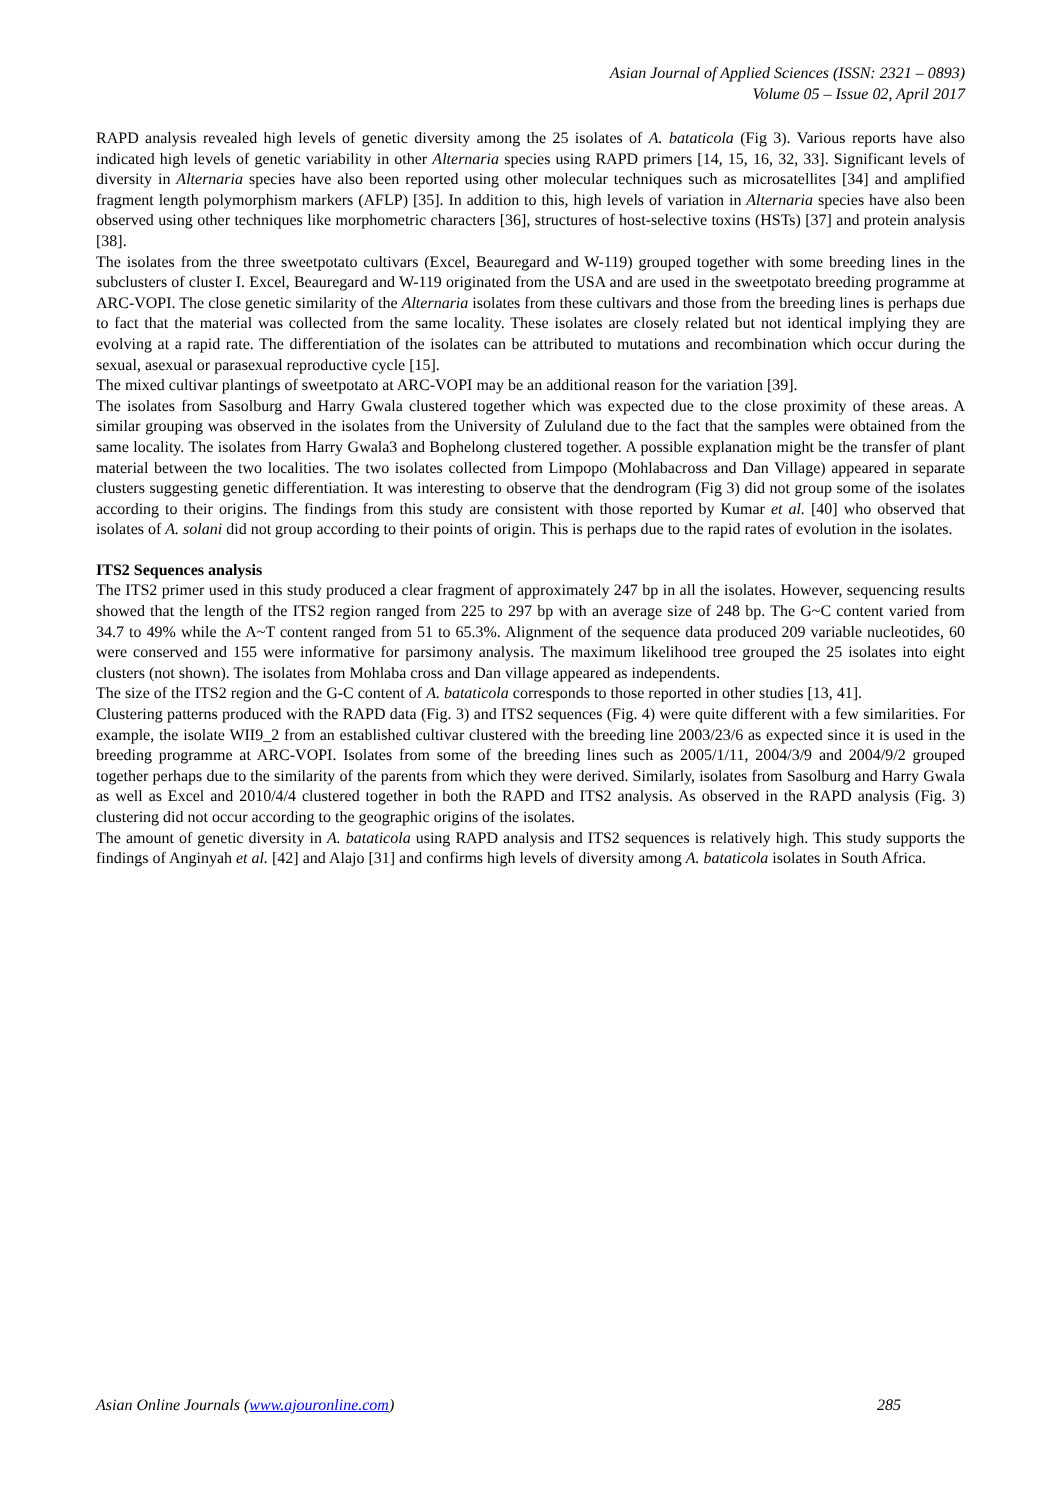Asian Journal of Applied Sciences (ISSN: 2321 – 0893)
Volume 05 – Issue 02, April 2017
RAPD analysis revealed high levels of genetic diversity among the 25 isolates of A. bataticola (Fig 3). Various reports have also indicated high levels of genetic variability in other Alternaria species using RAPD primers [14, 15, 16, 32, 33]. Significant levels of diversity in Alternaria species have also been reported using other molecular techniques such as microsatellites [34] and amplified fragment length polymorphism markers (AFLP) [35]. In addition to this, high levels of variation in Alternaria species have also been observed using other techniques like morphometric characters [36], structures of host-selective toxins (HSTs) [37] and protein analysis [38].
The isolates from the three sweetpotato cultivars (Excel, Beauregard and W-119) grouped together with some breeding lines in the subclusters of cluster I. Excel, Beauregard and W-119 originated from the USA and are used in the sweetpotato breeding programme at ARC-VOPI. The close genetic similarity of the Alternaria isolates from these cultivars and those from the breeding lines is perhaps due to fact that the material was collected from the same locality. These isolates are closely related but not identical implying they are evolving at a rapid rate. The differentiation of the isolates can be attributed to mutations and recombination which occur during the sexual, asexual or parasexual reproductive cycle [15].
The mixed cultivar plantings of sweetpotato at ARC-VOPI may be an additional reason for the variation [39].
The isolates from Sasolburg and Harry Gwala clustered together which was expected due to the close proximity of these areas. A similar grouping was observed in the isolates from the University of Zululand due to the fact that the samples were obtained from the same locality. The isolates from Harry Gwala3 and Bophelong clustered together. A possible explanation might be the transfer of plant material between the two localities. The two isolates collected from Limpopo (Mohlabacross and Dan Village) appeared in separate clusters suggesting genetic differentiation. It was interesting to observe that the dendrogram (Fig 3) did not group some of the isolates according to their origins. The findings from this study are consistent with those reported by Kumar et al. [40] who observed that isolates of A. solani did not group according to their points of origin. This is perhaps due to the rapid rates of evolution in the isolates.
ITS2 Sequences analysis
The ITS2 primer used in this study produced a clear fragment of approximately 247 bp in all the isolates. However, sequencing results showed that the length of the ITS2 region ranged from 225 to 297 bp with an average size of 248 bp. The G~C content varied from 34.7 to 49% while the A~T content ranged from 51 to 65.3%. Alignment of the sequence data produced 209 variable nucleotides, 60 were conserved and 155 were informative for parsimony analysis. The maximum likelihood tree grouped the 25 isolates into eight clusters (not shown). The isolates from Mohlaba cross and Dan village appeared as independents.
The size of the ITS2 region and the G-C content of A. bataticola corresponds to those reported in other studies [13, 41].
Clustering patterns produced with the RAPD data (Fig. 3) and ITS2 sequences (Fig. 4) were quite different with a few similarities. For example, the isolate WII9_2 from an established cultivar clustered with the breeding line 2003/23/6 as expected since it is used in the breeding programme at ARC-VOPI. Isolates from some of the breeding lines such as 2005/1/11, 2004/3/9 and 2004/9/2 grouped together perhaps due to the similarity of the parents from which they were derived. Similarly, isolates from Sasolburg and Harry Gwala as well as Excel and 2010/4/4 clustered together in both the RAPD and ITS2 analysis. As observed in the RAPD analysis (Fig. 3) clustering did not occur according to the geographic origins of the isolates.
The amount of genetic diversity in A. bataticola using RAPD analysis and ITS2 sequences is relatively high. This study supports the findings of Anginyah et al. [42] and Alajo [31] and confirms high levels of diversity among A. bataticola isolates in South Africa.
Asian Online Journals (www.ajouronline.com) 285